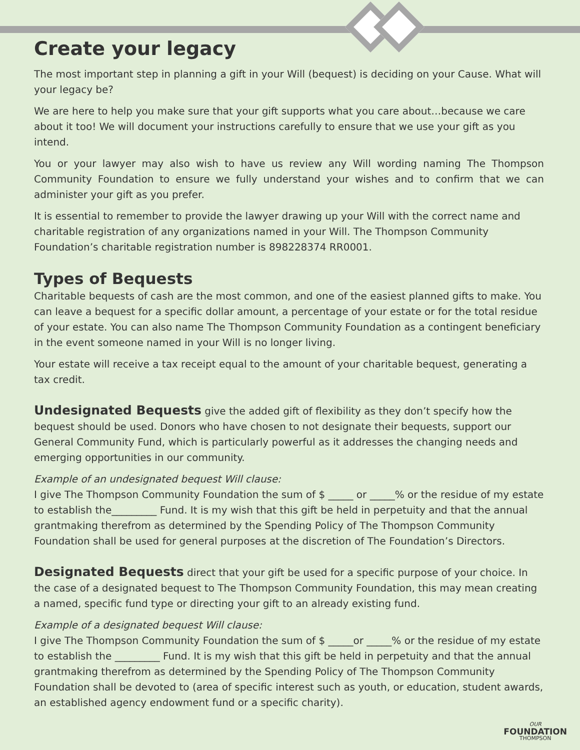Create your legacy
The most important step in planning a gift in your Will (bequest) is deciding on your Cause. What will your legacy be?
We are here to help you make sure that your gift supports what you care about…because we care about it too! We will document your instructions carefully to ensure that we use your gift as you intend.
You or your lawyer may also wish to have us review any Will wording naming The Thompson Community Foundation to ensure we fully understand your wishes and to confirm that we can administer your gift as you prefer.
It is essential to remember to provide the lawyer drawing up your Will with the correct name and charitable registration of any organizations named in your Will. The Thompson Community Foundation’s charitable registration number is 898228374 RR0001.
Types of Bequests
Charitable bequests of cash are the most common, and one of the easiest planned gifts to make. You can leave a bequest for a specific dollar amount, a percentage of your estate or for the total residue of your estate. You can also name The Thompson Community Foundation as a contingent beneficiary in the event someone named in your Will is no longer living.
Your estate will receive a tax receipt equal to the amount of your charitable bequest, generating a tax credit.
Undesignated Bequests give the added gift of flexibility as they don’t specify how the bequest should be used. Donors who have chosen to not designate their bequests, support our General Community Fund, which is particularly powerful as it addresses the changing needs and emerging opportunities in our community.
Example of an undesignated bequest Will clause:
I give The Thompson Community Foundation the sum of $ _____ or _____% or the residue of my estate to establish the_________ Fund. It is my wish that this gift be held in perpetuity and that the annual grantmaking therefrom as determined by the Spending Policy of The Thompson Community Foundation shall be used for general purposes at the discretion of The Foundation’s Directors.
Designated Bequests direct that your gift be used for a specific purpose of your choice. In the case of a designated bequest to The Thompson Community Foundation, this may mean creating a named, specific fund type or directing your gift to an already existing fund.
Example of a designated bequest Will clause:
I give The Thompson Community Foundation the sum of $ _____or _____% or the residue of my estate to establish the _________ Fund. It is my wish that this gift be held in perpetuity and that the annual grantmaking therefrom as determined by the Spending Policy of The Thompson Community Foundation shall be devoted to (area of specific interest such as youth, or education, student awards, an established agency endowment fund or a specific charity).
OUR
FOUNDATION
THOMPSON